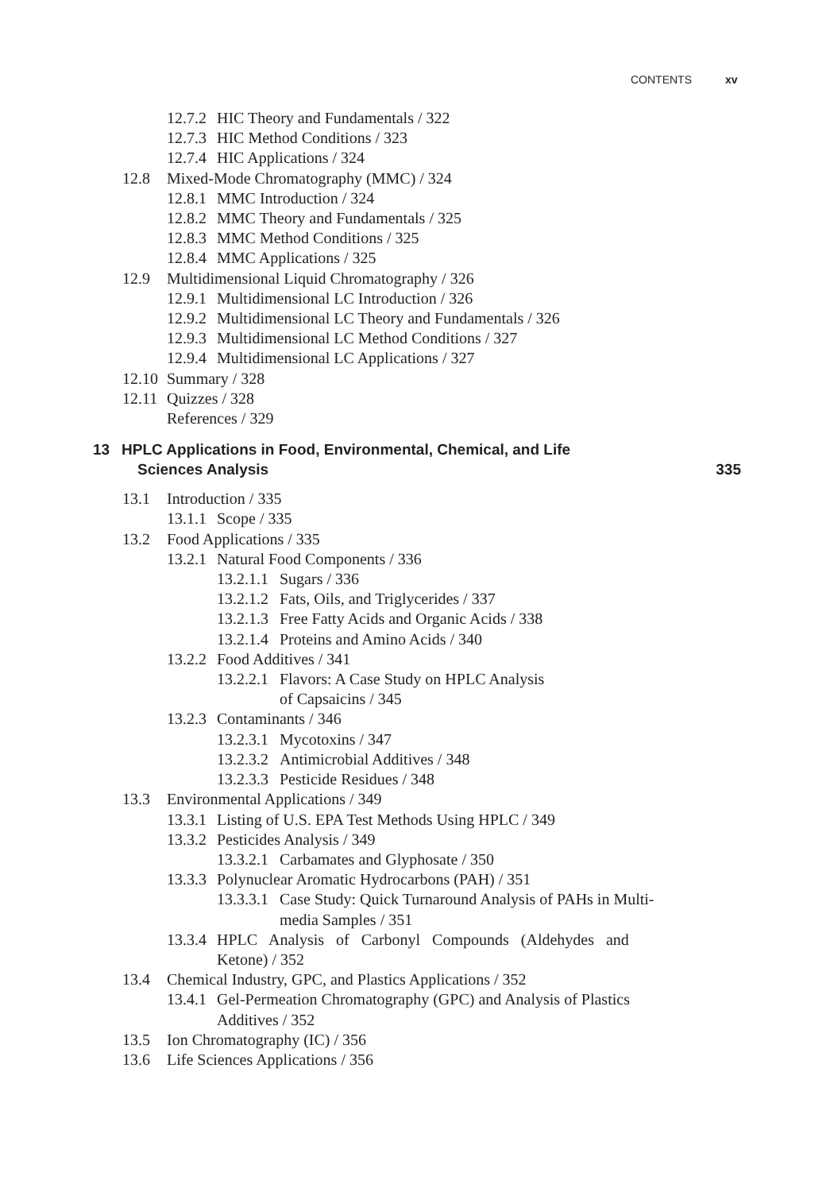CONTENTS xv
12.7.2 HIC Theory and Fundamentals / 322
12.7.3 HIC Method Conditions / 323
12.7.4 HIC Applications / 324
12.8 Mixed-Mode Chromatography (MMC) / 324
12.8.1 MMC Introduction / 324
12.8.2 MMC Theory and Fundamentals / 325
12.8.3 MMC Method Conditions / 325
12.8.4 MMC Applications / 325
12.9 Multidimensional Liquid Chromatography / 326
12.9.1 Multidimensional LC Introduction / 326
12.9.2 Multidimensional LC Theory and Fundamentals / 326
12.9.3 Multidimensional LC Method Conditions / 327
12.9.4 Multidimensional LC Applications / 327
12.10 Summary / 328
12.11 Quizzes / 328
References / 329
13
HPLC Applications in Food, Environmental, Chemical, and Life
Sciences Analysis
335
13.1 Introduction / 335
13.1.1 Scope / 335
13.2 Food Applications / 335
13.2.1 Natural Food Components / 336
13.2.1.1 Sugars / 336
13.2.1.2 Fats, Oils, and Triglycerides / 337
13.2.1.3 Free Fatty Acids and Organic Acids / 338
13.2.1.4 Proteins and Amino Acids / 340
13.2.2 Food Additives / 341
13.2.2.1 Flavors: A Case Study on HPLC Analysis
of Capsaicins / 345
13.2.3 Contaminants / 346
13.2.3.1 Mycotoxins / 347
13.2.3.2 Antimicrobial Additives / 348
13.2.3.3 Pesticide Residues / 348
13.3 Environmental Applications / 349
13.3.1 Listing of U.S. EPA Test Methods Using HPLC / 349
13.3.2 Pesticides Analysis / 349
13.3.2.1 Carbamates and Glyphosate / 350
13.3.3 Polynuclear Aromatic Hydrocarbons (PAH) / 351
13.3.3.1 Case Study: Quick Turnaround Analysis of PAHs in Multi-
media Samples / 351
13.3.4 HPLC Analysis of Carbonyl Compounds (Aldehydes and
Ketone) / 352
13.4 Chemical Industry, GPC, and Plastics Applications / 352
13.4.1 Gel-Permeation Chromatography (GPC) and Analysis of Plastics
Additives / 352
13.5 Ion Chromatography (IC) / 356
13.6 Life Sciences Applications / 356